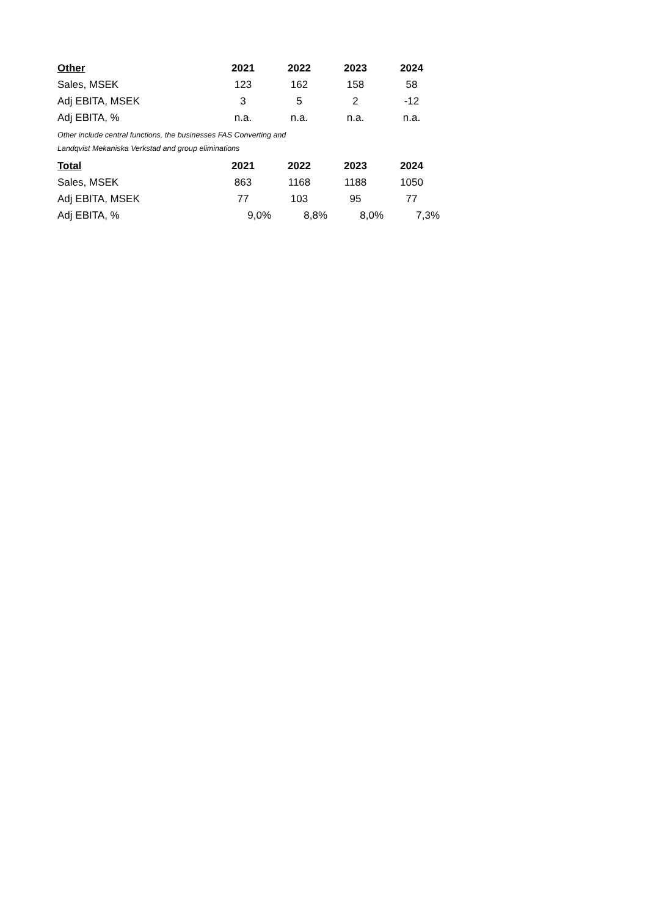| Other | 2021 | 2022 | 2023 | 2024 |
| --- | --- | --- | --- | --- |
| Sales, MSEK | 123 | 162 | 158 | 58 |
| Adj EBITA, MSEK | 3 | 5 | 2 | -12 |
| Adj EBITA, % | n.a. | n.a. | n.a. | n.a. |
Other include central functions, the businesses FAS Converting and
Landqvist Mekaniska Verkstad and group eliminations
| Total | 2021 | 2022 | 2023 | 2024 |
| --- | --- | --- | --- | --- |
| Sales, MSEK | 863 | 1168 | 1188 | 1050 |
| Adj EBITA, MSEK | 77 | 103 | 95 | 77 |
| Adj EBITA, % | 9,0% | 8,8% | 8,0% | 7,3% |